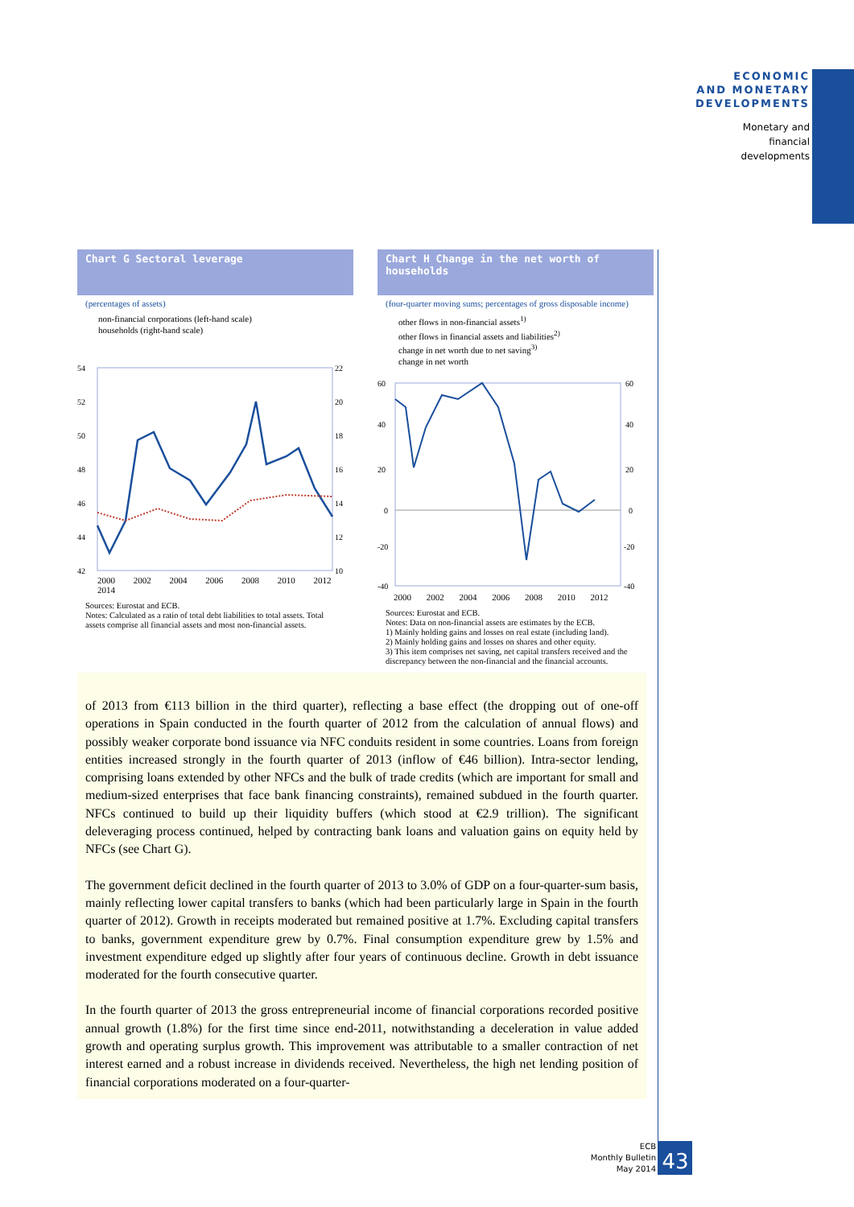ECONOMIC
AND MONETARY
DEVELOPMENTS
Monetary and
financial
developments
Chart G Sectoral leverage
(percentages of assets)
non-financial corporations (left-hand scale)
households (right-hand scale)
54
52
50
48
46
44
42
22
20
18
16
14
12
10
2000 2002 2004 2006 2008 2010 2012 2014
Sources: Eurostat and ECB.
Notes: Calculated as a ratio of total debt liabilities to total assets. Total assets comprise all financial assets and most non-financial assets.
Chart H Change in the net worth of households
(four-quarter moving sums; percentages of gross disposable income)
other flows in non-financial assets<sup>1)</sup>
other flows in financial assets and liabilities<sup>2)</sup>
change in net worth due to net saving<sup>3)</sup>
change in net worth
60
40
20
0
-20
-40
60
40
20
0
-20
-40
2000 2002 2004 2006 2008 2010 2012
Sources: Eurostat and ECB.
Notes: Data on non-financial assets are estimates by the ECB.
1) Mainly holding gains and losses on real estate (including land).
2) Mainly holding gains and losses on shares and other equity.
3) This item comprises net saving, net capital transfers received and the discrepancy between the non-financial and the financial accounts.
of 2013 from €113 billion in the third quarter), reflecting a base effect (the dropping out of one-off operations in Spain conducted in the fourth quarter of 2012 from the calculation of annual flows) and possibly weaker corporate bond issuance via NFC conduits resident in some countries. Loans from foreign entities increased strongly in the fourth quarter of 2013 (inflow of €46 billion). Intra-sector lending, comprising loans extended by other NFCs and the bulk of trade credits (which are important for small and medium-sized enterprises that face bank financing constraints), remained subdued in the fourth quarter. NFCs continued to build up their liquidity buffers (which stood at €2.9 trillion). The significant deleveraging process continued, helped by contracting bank loans and valuation gains on equity held by NFCs (see Chart G).
The government deficit declined in the fourth quarter of 2013 to 3.0% of GDP on a four-quarter-sum basis, mainly reflecting lower capital transfers to banks (which had been particularly large in Spain in the fourth quarter of 2012). Growth in receipts moderated but remained positive at 1.7%. Excluding capital transfers to banks, government expenditure grew by 0.7%. Final consumption expenditure grew by 1.5% and investment expenditure edged up slightly after four years of continuous decline. Growth in debt issuance moderated for the fourth consecutive quarter.
In the fourth quarter of 2013 the gross entrepreneurial income of financial corporations recorded positive annual growth (1.8%) for the first time since end-2011, notwithstanding a deceleration in value added growth and operating surplus growth. This improvement was attributable to a smaller contraction of net interest earned and a robust increase in dividends received. Nevertheless, the high net lending position of financial corporations moderated on a four-quarter-
ECB
Monthly Bulletin
May 2014
43